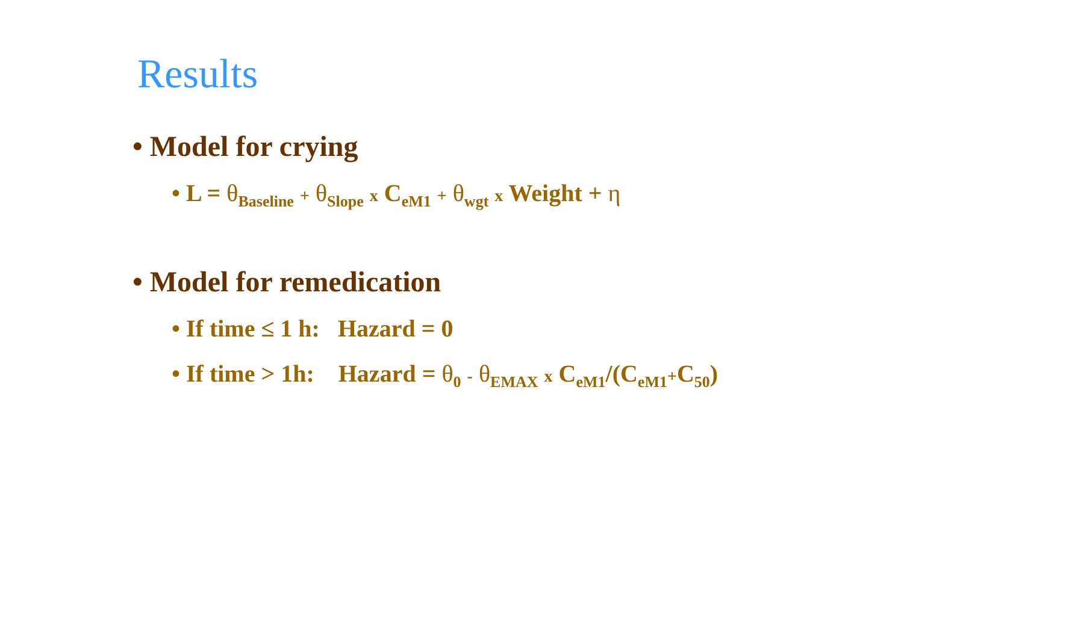Results
• Model for crying
• L = θ<sub>Baseline</sub> + θ<sub>Slope</sub> x C<sub>eM1</sub> + θ<sub>wgt</sub> x Weight + η
• Model for remedication
• If time ≤ 1 h: Hazard = 0
• If time > 1h: Hazard = θ<sub>0</sub> - θ<sub>EMAX</sub> x C<sub>eM1</sub>/(C<sub>eM1</sub>+C<sub>50</sub>)